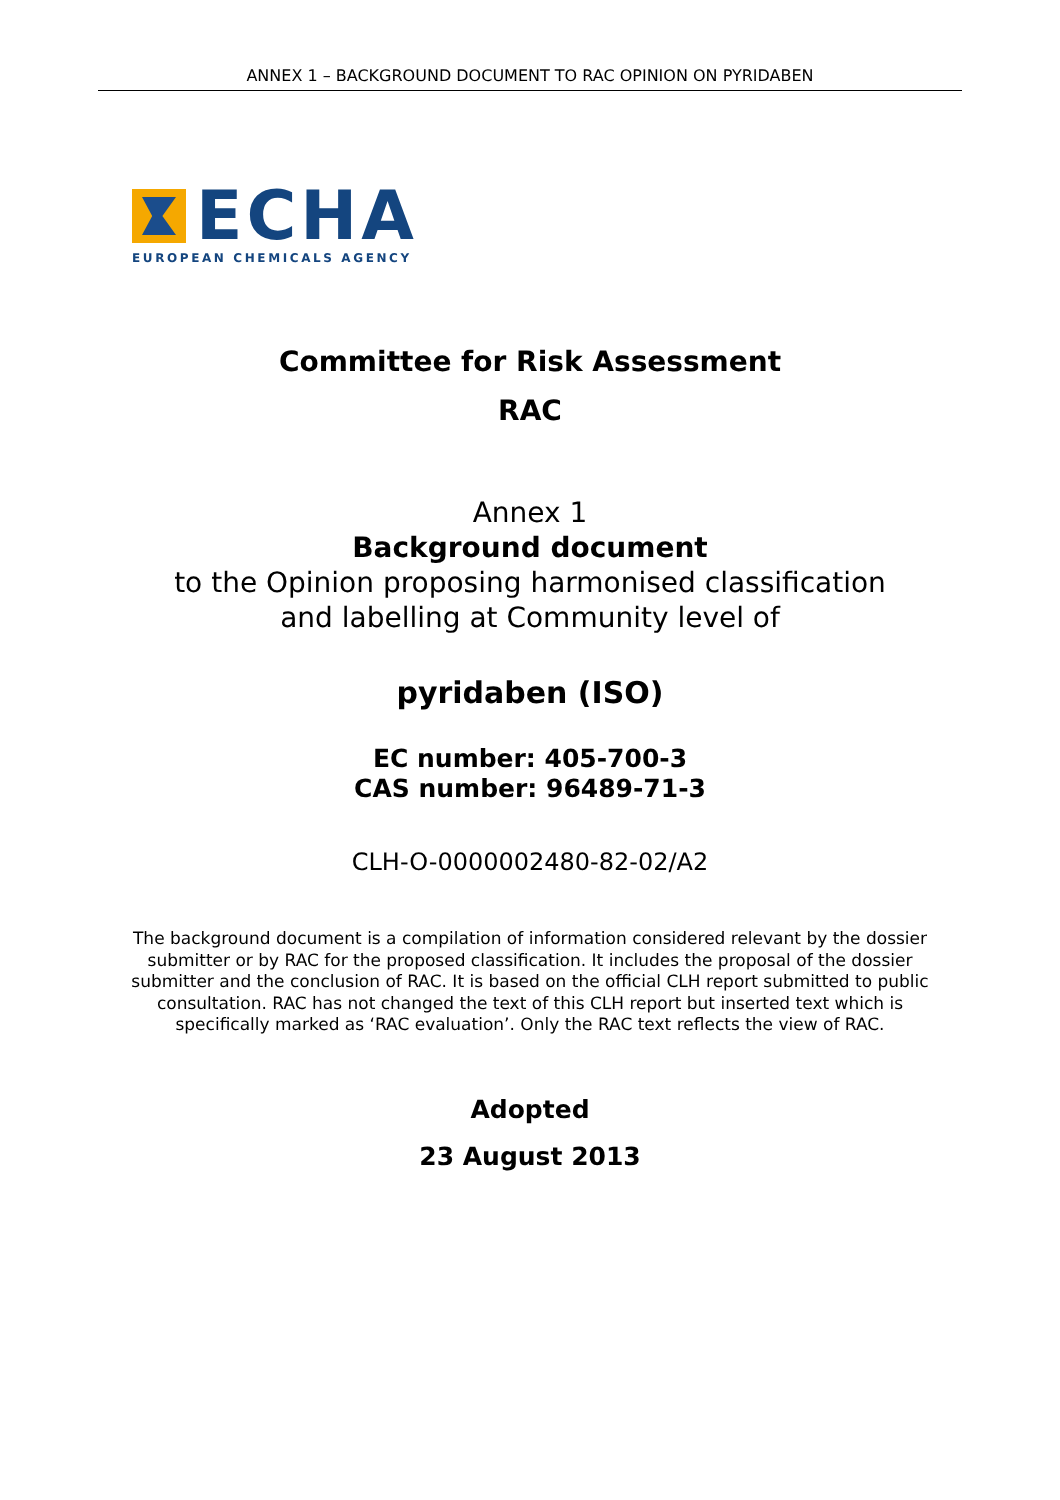ANNEX 1 – BACKGROUND DOCUMENT TO RAC OPINION ON PYRIDABEN
ECHA
EUROPEAN CHEMICALS AGENCY
Committee for Risk Assessment
RAC
Annex 1
Background document
to the Opinion proposing harmonised classification
and labelling at Community level of
pyridaben (ISO)
EC number: 405-700-3
CAS number: 96489-71-3
CLH-O-0000002480-82-02/A2
The background document is a compilation of information considered relevant by the dossier submitter or by RAC for the proposed classification. It includes the proposal of the dossier submitter and the conclusion of RAC. It is based on the official CLH report submitted to public consultation. RAC has not changed the text of this CLH report but inserted text which is specifically marked as ‘RAC evaluation’. Only the RAC text reflects the view of RAC.
Adopted
23 August 2013